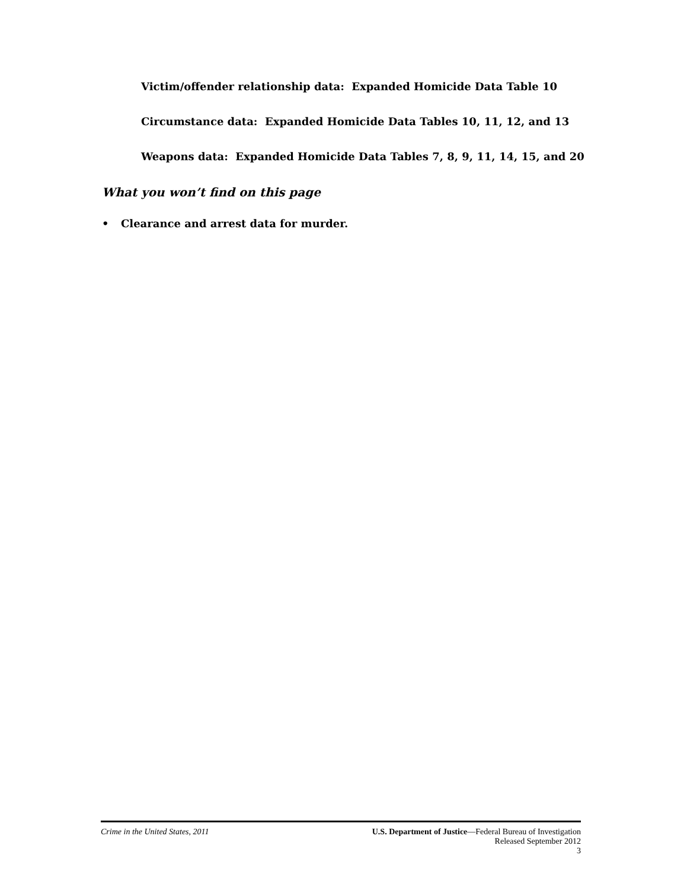Victim/offender relationship data: Expanded Homicide Data Table 10
Circumstance data: Expanded Homicide Data Tables 10, 11, 12, and 13
Weapons data: Expanded Homicide Data Tables 7, 8, 9, 11, 14, 15, and 20
What you won’t find on this page
• Clearance and arrest data for murder.
Crime in the United States, 2011
U.S. Department of Justice—Federal Bureau of Investigation
Released September 2012
3